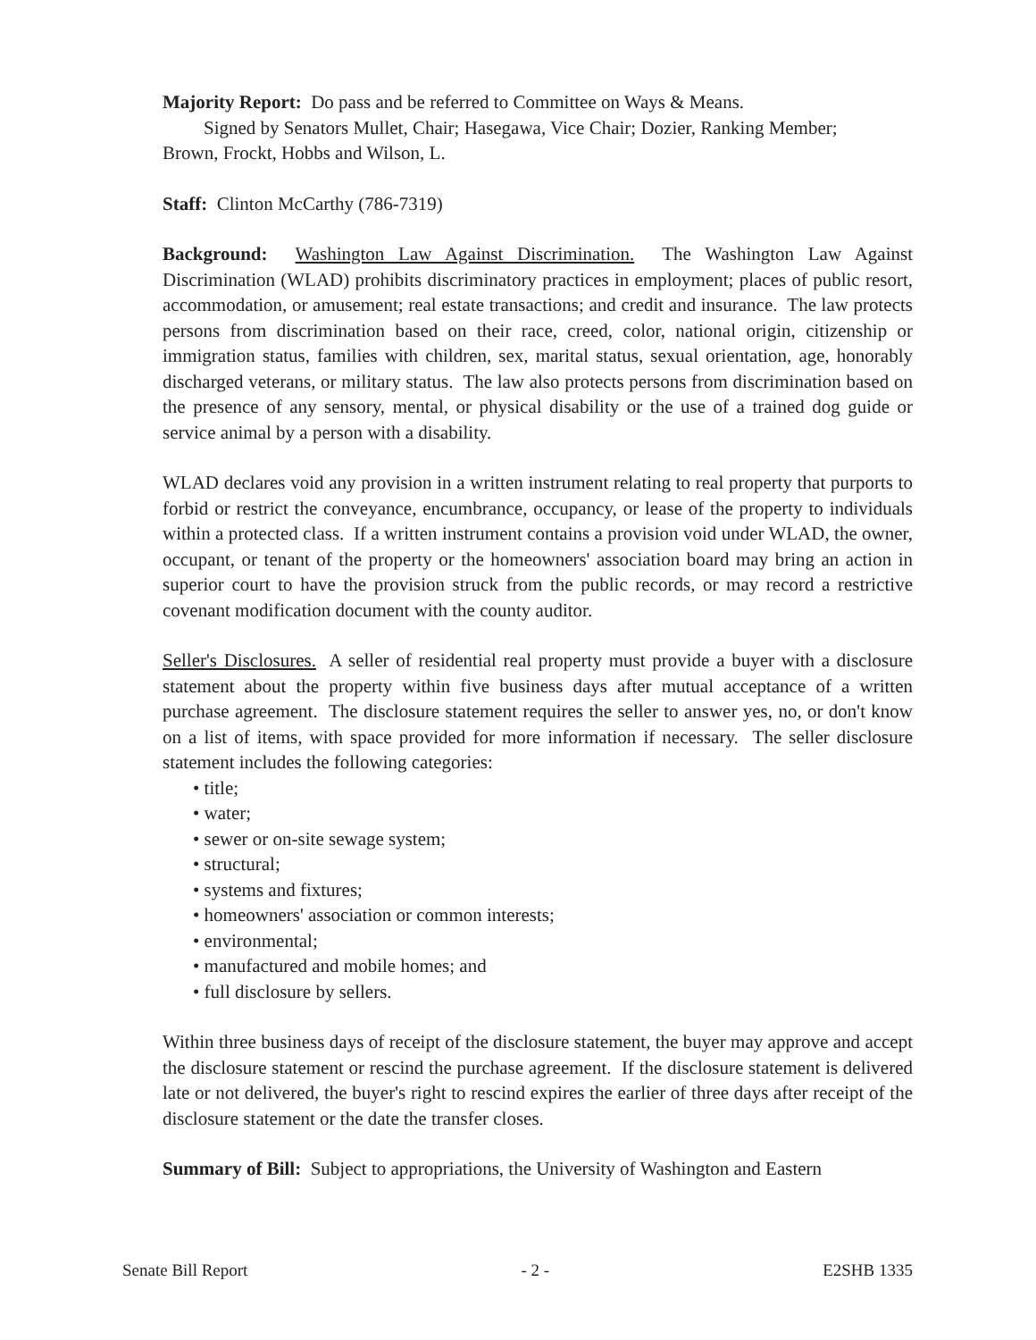Majority Report: Do pass and be referred to Committee on Ways & Means.
Signed by Senators Mullet, Chair; Hasegawa, Vice Chair; Dozier, Ranking Member;
Brown, Frockt, Hobbs and Wilson, L.
Staff: Clinton McCarthy (786-7319)
Background: Washington Law Against Discrimination. The Washington Law Against Discrimination (WLAD) prohibits discriminatory practices in employment; places of public resort, accommodation, or amusement; real estate transactions; and credit and insurance. The law protects persons from discrimination based on their race, creed, color, national origin, citizenship or immigration status, families with children, sex, marital status, sexual orientation, age, honorably discharged veterans, or military status. The law also protects persons from discrimination based on the presence of any sensory, mental, or physical disability or the use of a trained dog guide or service animal by a person with a disability.
WLAD declares void any provision in a written instrument relating to real property that purports to forbid or restrict the conveyance, encumbrance, occupancy, or lease of the property to individuals within a protected class. If a written instrument contains a provision void under WLAD, the owner, occupant, or tenant of the property or the homeowners' association board may bring an action in superior court to have the provision struck from the public records, or may record a restrictive covenant modification document with the county auditor.
Seller's Disclosures. A seller of residential real property must provide a buyer with a disclosure statement about the property within five business days after mutual acceptance of a written purchase agreement. The disclosure statement requires the seller to answer yes, no, or don't know on a list of items, with space provided for more information if necessary. The seller disclosure statement includes the following categories:
• title;
• water;
• sewer or on-site sewage system;
• structural;
• systems and fixtures;
• homeowners' association or common interests;
• environmental;
• manufactured and mobile homes; and
• full disclosure by sellers.
Within three business days of receipt of the disclosure statement, the buyer may approve and accept the disclosure statement or rescind the purchase agreement. If the disclosure statement is delivered late or not delivered, the buyer's right to rescind expires the earlier of three days after receipt of the disclosure statement or the date the transfer closes.
Summary of Bill: Subject to appropriations, the University of Washington and Eastern
Senate Bill Report - 2 - E2SHB 1335